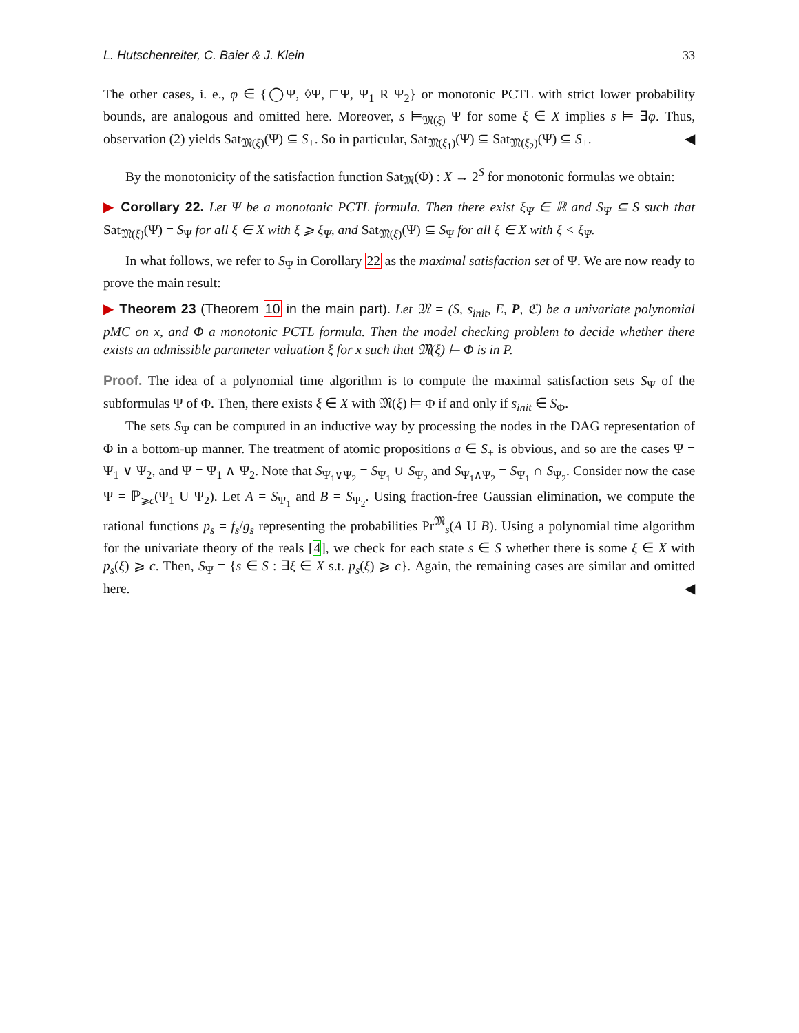L. Hutschenreiter, C. Baier & J. Klein 33
The other cases, i. e., φ ∈ {◯Ψ, ◊Ψ, □Ψ, Ψ<sub>1</sub> R Ψ<sub>2</sub>} or monotonic PCTL with strict lower probability bounds, are analogous and omitted here. Moreover, s ⊨<sub>𝔐(ξ)</sub> Ψ for some ξ ∈ X implies s ⊨ ∃φ. Thus, observation (2) yields Sat<sub>𝔐(ξ)</sub>(Ψ) ⊆ S<sub>+</sub>. So in particular, Sat<sub>𝔐(ξ<sub>1</sub>)</sub>(Ψ) ⊆ Sat<sub>𝔐(ξ<sub>2</sub>)</sub>(Ψ) ⊆ S<sub>+</sub>. ◀
By the monotonicity of the satisfaction function Sat<sub>𝔐</sub>(Φ) : X → 2<sup>S</sup> for monotonic formulas we obtain:
▶ Corollary 22. Let Ψ be a monotonic PCTL formula. Then there exist ξ<sub>Ψ</sub> ∈ ℝ and S<sub>Ψ</sub> ⊆ S such that Sat<sub>𝔐(ξ)</sub>(Ψ) = S<sub>Ψ</sub> for all ξ ∈ X with ξ ⩾ ξ<sub>Ψ</sub>, and Sat<sub>𝔐(ξ)</sub>(Ψ) ⊆ S<sub>Ψ</sub> for all ξ ∈ X with ξ < ξ<sub>Ψ</sub>.
In what follows, we refer to S<sub>Ψ</sub> in Corollary 22 as the maximal satisfaction set of Ψ. We are now ready to prove the main result:
▶ Theorem 23 (Theorem 10 in the main part). Let 𝔐 = (S, s<sub>init</sub>, E, P, ℭ) be a univariate polynomial pMC on x, and Φ a monotonic PCTL formula. Then the model checking problem to decide whether there exists an admissible parameter valuation ξ for x such that 𝔐(ξ) ⊨ Φ is in P.
Proof. The idea of a polynomial time algorithm is to compute the maximal satisfaction sets S<sub>Ψ</sub> of the subformulas Ψ of Φ. Then, there exists ξ ∈ X with 𝔐(ξ) ⊨ Φ if and only if s<sub>init</sub> ∈ S<sub>Φ</sub>.
The sets S<sub>Ψ</sub> can be computed in an inductive way by processing the nodes in the DAG representation of Φ in a bottom-up manner. The treatment of atomic propositions a ∈ S<sub>+</sub> is obvious, and so are the cases Ψ = Ψ<sub>1</sub> ∨ Ψ<sub>2</sub>, and Ψ = Ψ<sub>1</sub> ∧ Ψ<sub>2</sub>. Note that S<sub>Ψ<sub>1</sub>∨Ψ<sub>2</sub></sub> = S<sub>Ψ<sub>1</sub></sub> ∪ S<sub>Ψ<sub>2</sub></sub> and S<sub>Ψ<sub>1</sub>∧Ψ<sub>2</sub></sub> = S<sub>Ψ<sub>1</sub></sub> ∩ S<sub>Ψ<sub>2</sub></sub>. Consider now the case Ψ = ℙ<sub>⩾c</sub>(Ψ<sub>1</sub> U Ψ<sub>2</sub>). Let A = S<sub>Ψ<sub>1</sub></sub> and B = S<sub>Ψ<sub>2</sub></sub>. Using fraction-free Gaussian elimination, we compute the rational functions p<sub>s</sub> = f<sub>s</sub>/g<sub>s</sub> representing the probabilities Pr<sup>𝔐</sup><sub>s</sub>(A U B). Using a polynomial time algorithm for the univariate theory of the reals [4], we check for each state s ∈ S whether there is some ξ ∈ X with p<sub>s</sub>(ξ) ⩾ c. Then, S<sub>Ψ</sub> = {s ∈ S : ∃ξ ∈ X s.t. p<sub>s</sub>(ξ) ⩾ c}. Again, the remaining cases are similar and omitted here. ◀